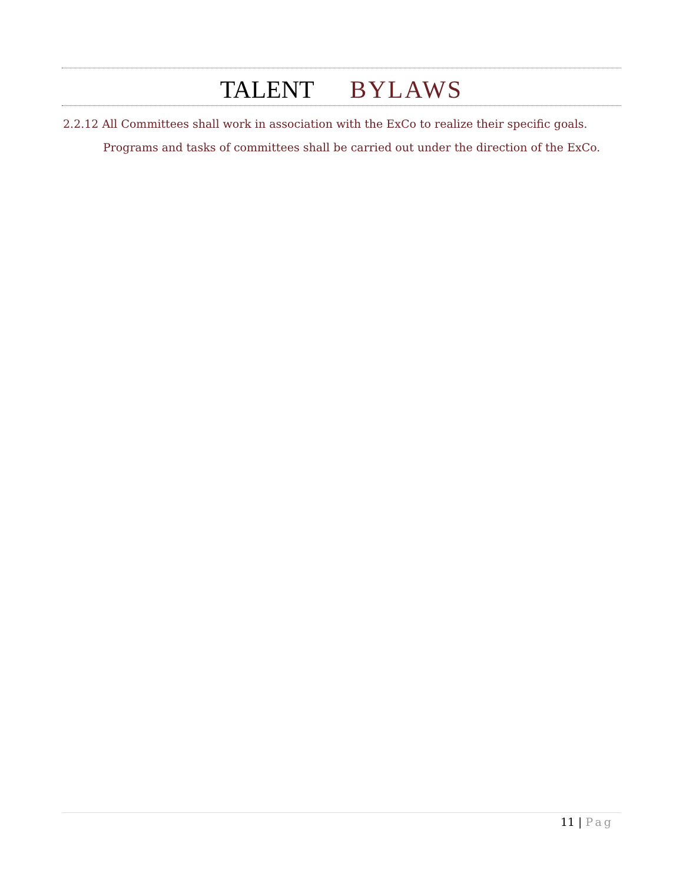TALENT BYLAWS
2.2.12 All Committees shall work in association with the ExCo to realize their specific goals.
Programs and tasks of committees shall be carried out under the direction of the ExCo.
11 | Pag